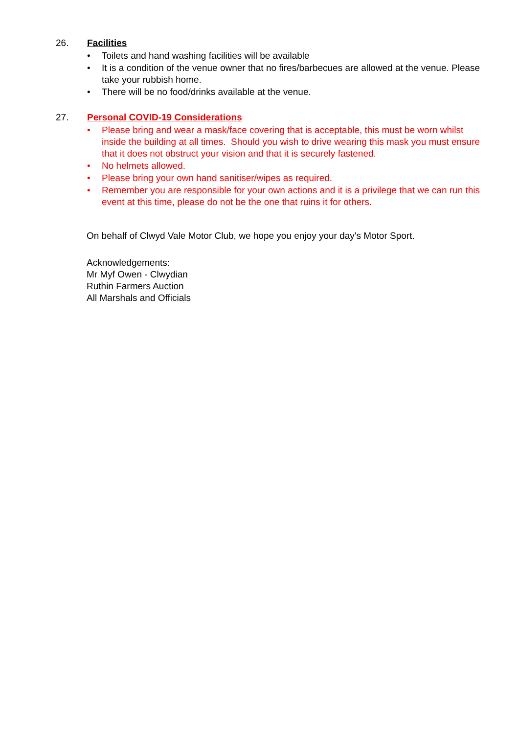26. Facilities
• Toilets and hand washing facilities will be available
• It is a condition of the venue owner that no fires/barbecues are allowed at the venue. Please take your rubbish home.
• There will be no food/drinks available at the venue.
27. Personal COVID-19 Considerations
• Please bring and wear a mask/face covering that is acceptable, this must be worn whilst inside the building at all times. Should you wish to drive wearing this mask you must ensure that it does not obstruct your vision and that it is securely fastened.
• No helmets allowed.
• Please bring your own hand sanitiser/wipes as required.
• Remember you are responsible for your own actions and it is a privilege that we can run this event at this time, please do not be the one that ruins it for others.
On behalf of Clwyd Vale Motor Club, we hope you enjoy your day's Motor Sport.
Acknowledgements:
Mr Myf Owen - Clwydian
Ruthin Farmers Auction
All Marshals and Officials